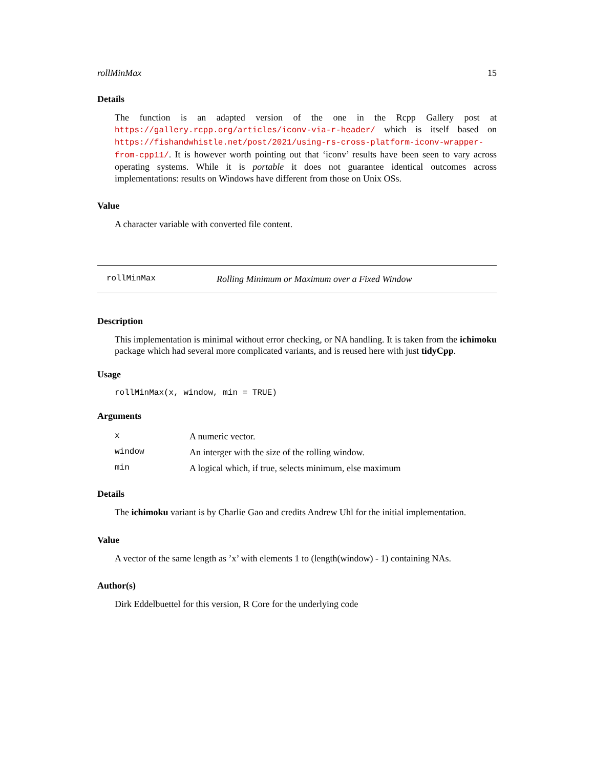rollMinMax 15
Details
The function is an adapted version of the one in the Rcpp Gallery post at https://gallery.rcpp.org/articles/iconv-via-r-header/ which is itself based on https://fishandwhistle.net/post/2021/using-rs-cross-platform-iconv-wrapper-from-cpp11/. It is however worth pointing out that ‘iconv’ results have been seen to vary across operating systems. While it is portable it does not guarantee identical outcomes across implementations: results on Windows have different from those on Unix OSs.
Value
A character variable with converted file content.
rollMinMax Rolling Minimum or Maximum over a Fixed Window
Description
This implementation is minimal without error checking, or NA handling. It is taken from the ichimoku package which had several more complicated variants, and is reused here with just tidyCpp.
Usage
rollMinMax(x, window, min = TRUE)
Arguments
| x | A numeric vector. |
| window | An interger with the size of the rolling window. |
| min | A logical which, if true, selects minimum, else maximum |
Details
The ichimoku variant is by Charlie Gao and credits Andrew Uhl for the initial implementation.
Value
A vector of the same length as ’x’ with elements 1 to (length(window) - 1) containing NAs.
Author(s)
Dirk Eddelbuettel for this version, R Core for the underlying code